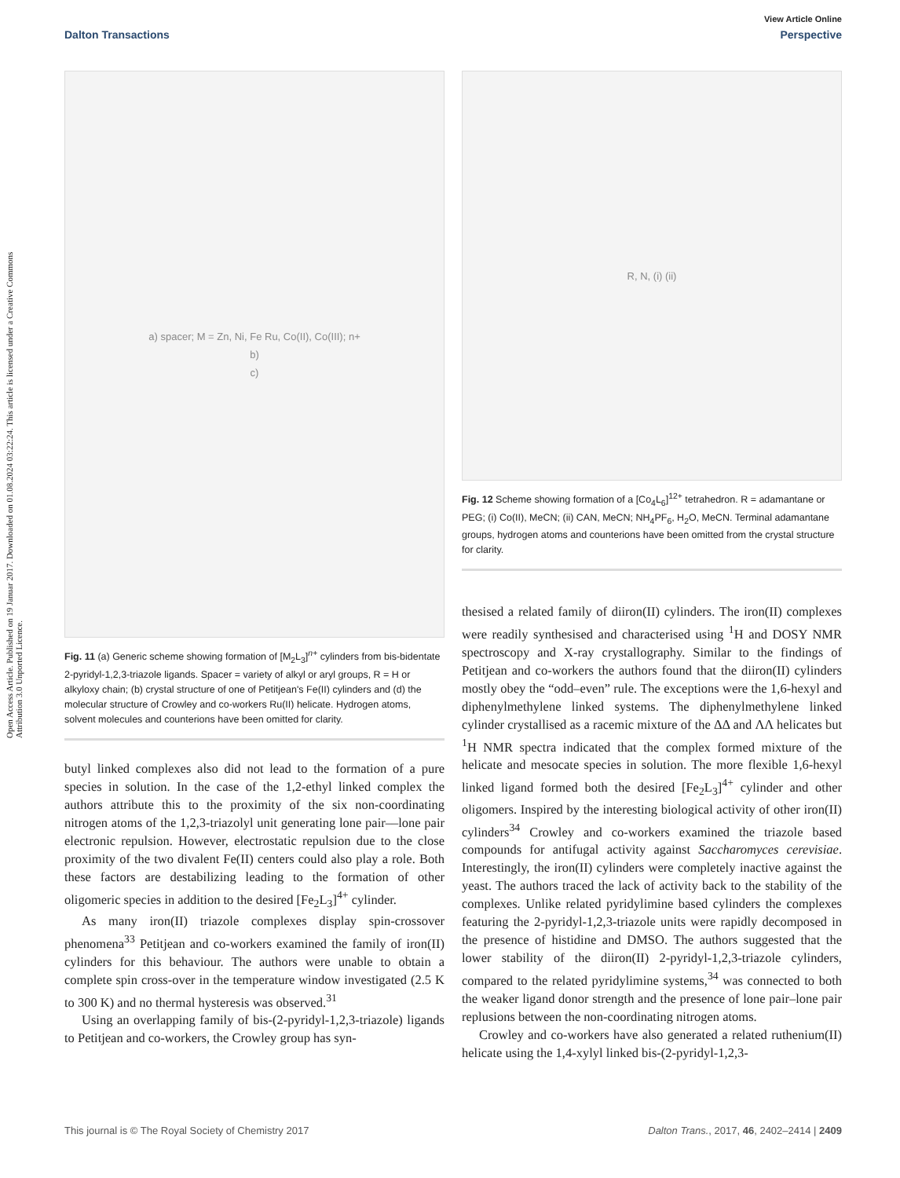Open Access Article. Published on 19 Januar 2017. Downloaded on 01.08.2024 03:22:24. This article is licensed under a Creative Commons Attribution 3.0 Unported Licence.
View Article Online
Dalton Transactions Perspective
a) spacer; M = Zn, Ni, Fe Ru, Co(II), Co(III); n+
b)
c)
Fig. 11 (a) Generic scheme showing formation of [M<sub>2</sub>L<sub>3</sub>]<sup>n+</sup> cylinders from bis-bidentate 2-pyridyl-1,2,3-triazole ligands. Spacer = variety of alkyl or aryl groups, R = H or alkyloxy chain; (b) crystal structure of one of Petitjean's Fe(II) cylinders and (d) the molecular structure of Crowley and co-workers Ru(II) helicate. Hydrogen atoms, solvent molecules and counterions have been omitted for clarity.
butyl linked complexes also did not lead to the formation of a pure species in solution. In the case of the 1,2-ethyl linked complex the authors attribute this to the proximity of the six non-coordinating nitrogen atoms of the 1,2,3-triazolyl unit generating lone pair––lone pair electronic repulsion. However, electrostatic repulsion due to the close proximity of the two divalent Fe(II) centers could also play a role. Both these factors are destabilizing leading to the formation of other oligomeric species in addition to the desired [Fe<sub>2</sub>L<sub>3</sub>]<sup>4+</sup> cylinder.
As many iron(II) triazole complexes display spin-crossover phenomena<sup>33</sup> Petitjean and co-workers examined the family of iron(II) cylinders for this behaviour. The authors were unable to obtain a complete spin cross-over in the temperature window investigated (2.5 K to 300 K) and no thermal hysteresis was observed.<sup>31</sup>
Using an overlapping family of bis-(2-pyridyl-1,2,3-triazole) ligands to Petitjean and co-workers, the Crowley group has syn-
R, N, (i) (ii)
Fig. 12 Scheme showing formation of a [Co<sub>4</sub>L<sub>6</sub>]<sup>12+</sup> tetrahedron. R = adamantane or PEG; (i) Co(II), MeCN; (ii) CAN, MeCN; NH<sub>4</sub>PF<sub>6</sub>, H<sub>2</sub>O, MeCN. Terminal adamantane groups, hydrogen atoms and counterions have been omitted from the crystal structure for clarity.
thesised a related family of diiron(II) cylinders. The iron(II) complexes were readily synthesised and characterised using <sup>1</sup>H and DOSY NMR spectroscopy and X-ray crystallography. Similar to the findings of Petitjean and co-workers the authors found that the diiron(II) cylinders mostly obey the “odd–even” rule. The exceptions were the 1,6-hexyl and diphenylmethylene linked systems. The diphenylmethylene linked cylinder crystallised as a racemic mixture of the ΔΔ and ΛΛ helicates but <sup>1</sup>H NMR spectra indicated that the complex formed mixture of the helicate and mesocate species in solution. The more flexible 1,6-hexyl linked ligand formed both the desired [Fe<sub>2</sub>L<sub>3</sub>]<sup>4+</sup> cylinder and other oligomers. Inspired by the interesting biological activity of other iron(II) cylinders<sup>34</sup> Crowley and co-workers examined the triazole based compounds for antifugal activity against Saccharomyces cerevisiae. Interestingly, the iron(II) cylinders were completely inactive against the yeast. The authors traced the lack of activity back to the stability of the complexes. Unlike related pyridylimine based cylinders the complexes featuring the 2-pyridyl-1,2,3-triazole units were rapidly decomposed in the presence of histidine and DMSO. The authors suggested that the lower stability of the diiron(II) 2-pyridyl-1,2,3-triazole cylinders, compared to the related pyridylimine systems,<sup>34</sup> was connected to both the weaker ligand donor strength and the presence of lone pair–lone pair replusions between the non-coordinating nitrogen atoms.
Crowley and co-workers have also generated a related ruthenium(II) helicate using the 1,4-xylyl linked bis-(2-pyridyl-1,2,3-
This journal is © The Royal Society of Chemistry 2017 Dalton Trans., 2017, 46, 2402–2414 | 2409